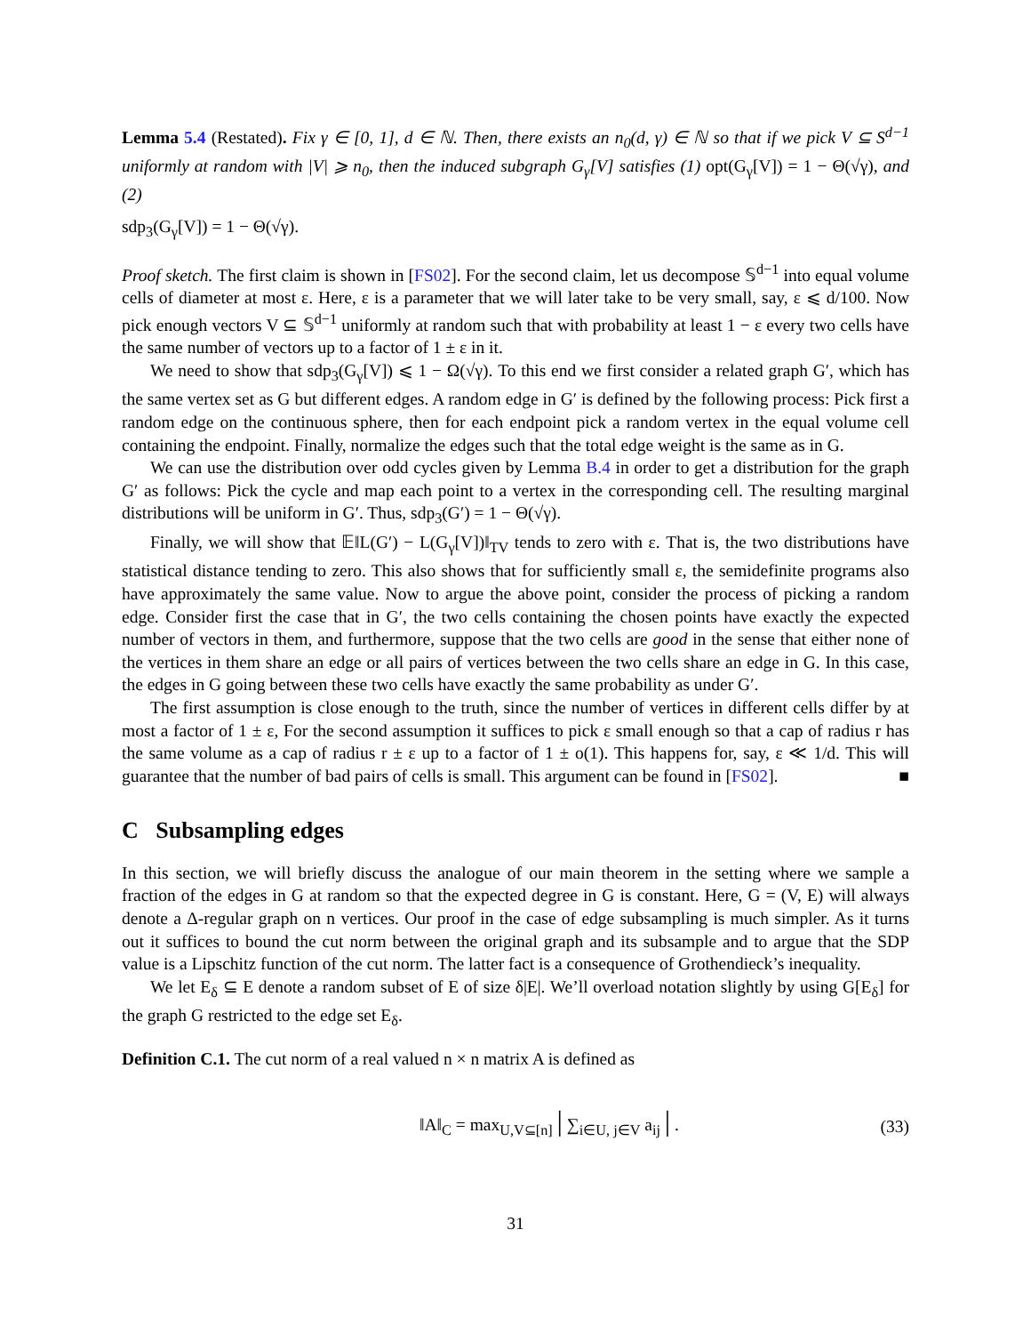Lemma 5.4 (Restated). Fix γ ∈ [0, 1], d ∈ ℕ. Then, there exists an n<sub>0</sub>(d, γ) ∈ ℕ so that if we pick V ⊆ S<sup>d−1</sup> uniformly at random with |V| ⩾ n<sub>0</sub>, then the induced subgraph G<sub>γ</sub>[V] satisfies (1) opt(G<sub>γ</sub>[V]) = 1 − Θ(√γ), and (2)
sdp<sub>3</sub>(G<sub>γ</sub>[V]) = 1 − Θ(√γ).
Proof sketch. The first claim is shown in [FS02]. For the second claim, let us decompose 𝕊<sup>d−1</sup> into equal volume cells of diameter at most ε. Here, ε is a parameter that we will later take to be very small, say, ε ⩽ d/100. Now pick enough vectors V ⊆ 𝕊<sup>d−1</sup> uniformly at random such that with probability at least 1 − ε every two cells have the same number of vectors up to a factor of 1 ± ε in it.
We need to show that sdp<sub>3</sub>(G<sub>γ</sub>[V]) ⩽ 1 − Ω(√γ). To this end we first consider a related graph G′, which has the same vertex set as G but different edges. A random edge in G′ is defined by the following process: Pick first a random edge on the continuous sphere, then for each endpoint pick a random vertex in the equal volume cell containing the endpoint. Finally, normalize the edges such that the total edge weight is the same as in G.
We can use the distribution over odd cycles given by Lemma B.4 in order to get a distribution for the graph G′ as follows: Pick the cycle and map each point to a vertex in the corresponding cell. The resulting marginal distributions will be uniform in G′. Thus, sdp<sub>3</sub>(G′) = 1 − Θ(√γ).
Finally, we will show that 𝔼‖L(G′) − L(G<sub>γ</sub>[V])‖<sub>TV</sub> tends to zero with ε. That is, the two distributions have statistical distance tending to zero. This also shows that for sufficiently small ε, the semidefinite programs also have approximately the same value. Now to argue the above point, consider the process of picking a random edge. Consider first the case that in G′, the two cells containing the chosen points have exactly the expected number of vectors in them, and furthermore, suppose that the two cells are good in the sense that either none of the vertices in them share an edge or all pairs of vertices between the two cells share an edge in G. In this case, the edges in G going between these two cells have exactly the same probability as under G′.
The first assumption is close enough to the truth, since the number of vertices in different cells differ by at most a factor of 1 ± ε, For the second assumption it suffices to pick ε small enough so that a cap of radius r has the same volume as a cap of radius r ± ε up to a factor of 1 ± o(1). This happens for, say, ε ≪ 1/d. This will guarantee that the number of bad pairs of cells is small. This argument can be found in [FS02]. ■
C Subsampling edges
In this section, we will briefly discuss the analogue of our main theorem in the setting where we sample a fraction of the edges in G at random so that the expected degree in G is constant. Here, G = (V, E) will always denote a Δ-regular graph on n vertices. Our proof in the case of edge subsampling is much simpler. As it turns out it suffices to bound the cut norm between the original graph and its subsample and to argue that the SDP value is a Lipschitz function of the cut norm. The latter fact is a consequence of Grothendieck’s inequality.
We let E<sub>δ</sub> ⊆ E denote a random subset of E of size δ|E|. We’ll overload notation slightly by using G[E<sub>δ</sub>] for the graph G restricted to the edge set E<sub>δ</sub>.
Definition C.1. The cut norm of a real valued n × n matrix A is defined as
‖A‖<sub>C</sub> = max<sub>U,V⊆[n]</sub> | ∑<sub>i∈U, j∈V</sub> a<sub>ij</sub> | . (33)
31